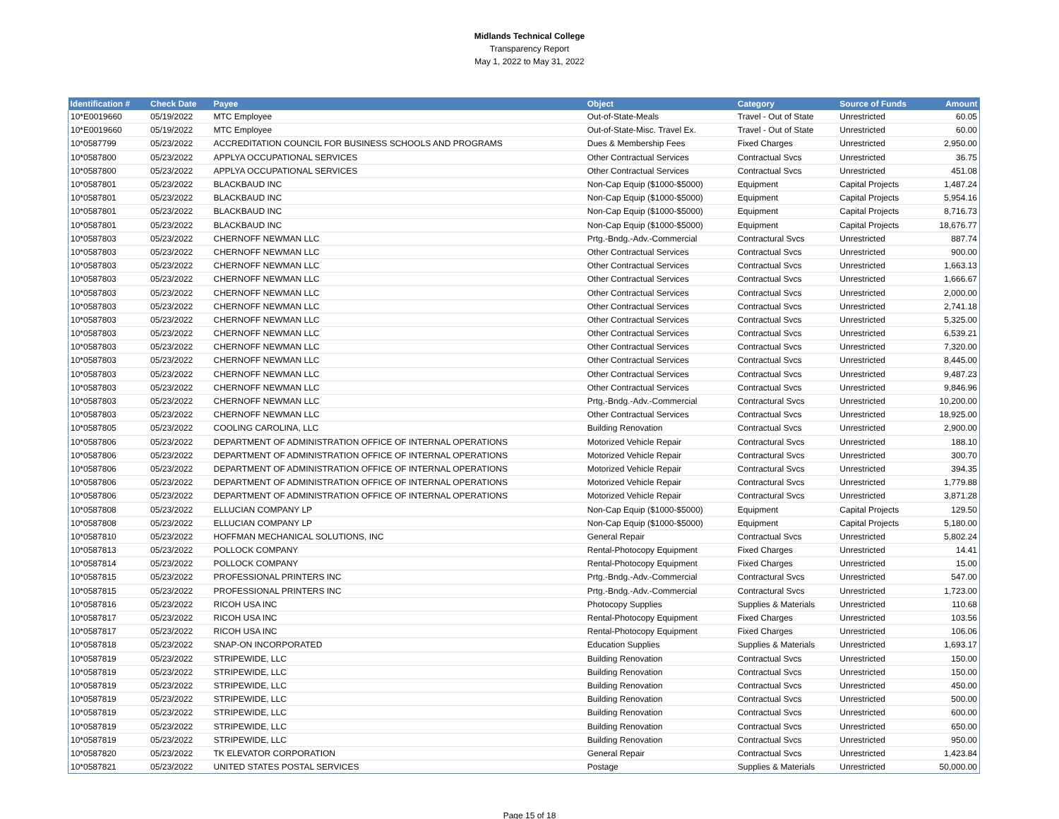Midlands Technical College
Transparency Report
May 1, 2022 to May 31, 2022
| Identification # | Check Date | Payee | Object | Category | Source of Funds | Amount |
| --- | --- | --- | --- | --- | --- | --- |
| 10*E0019660 | 05/19/2022 | MTC Employee | Out-of-State-Meals | Travel - Out of State | Unrestricted | 60.05 |
| 10*E0019660 | 05/19/2022 | MTC Employee | Out-of-State-Misc. Travel Ex. | Travel - Out of State | Unrestricted | 60.00 |
| 10*0587799 | 05/23/2022 | ACCREDITATION COUNCIL FOR BUSINESS SCHOOLS AND PROGRAMS | Dues & Membership Fees | Fixed Charges | Unrestricted | 2,950.00 |
| 10*0587800 | 05/23/2022 | APPLYA OCCUPATIONAL SERVICES | Other Contractual Services | Contractual Svcs | Unrestricted | 36.75 |
| 10*0587800 | 05/23/2022 | APPLYA OCCUPATIONAL SERVICES | Other Contractual Services | Contractual Svcs | Unrestricted | 451.08 |
| 10*0587801 | 05/23/2022 | BLACKBAUD INC | Non-Cap Equip ($1000-$5000) | Equipment | Capital Projects | 1,487.24 |
| 10*0587801 | 05/23/2022 | BLACKBAUD INC | Non-Cap Equip ($1000-$5000) | Equipment | Capital Projects | 5,954.16 |
| 10*0587801 | 05/23/2022 | BLACKBAUD INC | Non-Cap Equip ($1000-$5000) | Equipment | Capital Projects | 8,716.73 |
| 10*0587801 | 05/23/2022 | BLACKBAUD INC | Non-Cap Equip ($1000-$5000) | Equipment | Capital Projects | 18,676.77 |
| 10*0587803 | 05/23/2022 | CHERNOFF NEWMAN LLC | Prtg.-Bndg.-Adv.-Commercial | Contractural Svcs | Unrestricted | 887.74 |
| 10*0587803 | 05/23/2022 | CHERNOFF NEWMAN LLC | Other Contractual Services | Contractual Svcs | Unrestricted | 900.00 |
| 10*0587803 | 05/23/2022 | CHERNOFF NEWMAN LLC | Other Contractual Services | Contractual Svcs | Unrestricted | 1,663.13 |
| 10*0587803 | 05/23/2022 | CHERNOFF NEWMAN LLC | Other Contractual Services | Contractual Svcs | Unrestricted | 1,666.67 |
| 10*0587803 | 05/23/2022 | CHERNOFF NEWMAN LLC | Other Contractual Services | Contractual Svcs | Unrestricted | 2,000.00 |
| 10*0587803 | 05/23/2022 | CHERNOFF NEWMAN LLC | Other Contractual Services | Contractual Svcs | Unrestricted | 2,741.18 |
| 10*0587803 | 05/23/2022 | CHERNOFF NEWMAN LLC | Other Contractual Services | Contractual Svcs | Unrestricted | 5,325.00 |
| 10*0587803 | 05/23/2022 | CHERNOFF NEWMAN LLC | Other Contractual Services | Contractual Svcs | Unrestricted | 6,539.21 |
| 10*0587803 | 05/23/2022 | CHERNOFF NEWMAN LLC | Other Contractual Services | Contractual Svcs | Unrestricted | 7,320.00 |
| 10*0587803 | 05/23/2022 | CHERNOFF NEWMAN LLC | Other Contractual Services | Contractual Svcs | Unrestricted | 8,445.00 |
| 10*0587803 | 05/23/2022 | CHERNOFF NEWMAN LLC | Other Contractual Services | Contractual Svcs | Unrestricted | 9,487.23 |
| 10*0587803 | 05/23/2022 | CHERNOFF NEWMAN LLC | Other Contractual Services | Contractual Svcs | Unrestricted | 9,846.96 |
| 10*0587803 | 05/23/2022 | CHERNOFF NEWMAN LLC | Prtg.-Bndg.-Adv.-Commercial | Contractural Svcs | Unrestricted | 10,200.00 |
| 10*0587803 | 05/23/2022 | CHERNOFF NEWMAN LLC | Other Contractual Services | Contractual Svcs | Unrestricted | 18,925.00 |
| 10*0587805 | 05/23/2022 | COOLING CAROLINA, LLC | Building Renovation | Contractual Svcs | Unrestricted | 2,900.00 |
| 10*0587806 | 05/23/2022 | DEPARTMENT OF ADMINISTRATION OFFICE OF INTERNAL OPERATIONS | Motorized Vehicle Repair | Contractural Svcs | Unrestricted | 188.10 |
| 10*0587806 | 05/23/2022 | DEPARTMENT OF ADMINISTRATION OFFICE OF INTERNAL OPERATIONS | Motorized Vehicle Repair | Contractural Svcs | Unrestricted | 300.70 |
| 10*0587806 | 05/23/2022 | DEPARTMENT OF ADMINISTRATION OFFICE OF INTERNAL OPERATIONS | Motorized Vehicle Repair | Contractural Svcs | Unrestricted | 394.35 |
| 10*0587806 | 05/23/2022 | DEPARTMENT OF ADMINISTRATION OFFICE OF INTERNAL OPERATIONS | Motorized Vehicle Repair | Contractural Svcs | Unrestricted | 1,779.88 |
| 10*0587806 | 05/23/2022 | DEPARTMENT OF ADMINISTRATION OFFICE OF INTERNAL OPERATIONS | Motorized Vehicle Repair | Contractural Svcs | Unrestricted | 3,871.28 |
| 10*0587808 | 05/23/2022 | ELLUCIAN COMPANY LP | Non-Cap Equip ($1000-$5000) | Equipment | Capital Projects | 129.50 |
| 10*0587808 | 05/23/2022 | ELLUCIAN COMPANY LP | Non-Cap Equip ($1000-$5000) | Equipment | Capital Projects | 5,180.00 |
| 10*0587810 | 05/23/2022 | HOFFMAN MECHANICAL SOLUTIONS, INC | General Repair | Contractual Svcs | Unrestricted | 5,802.24 |
| 10*0587813 | 05/23/2022 | POLLOCK COMPANY | Rental-Photocopy Equipment | Fixed Charges | Unrestricted | 14.41 |
| 10*0587814 | 05/23/2022 | POLLOCK COMPANY | Rental-Photocopy Equipment | Fixed Charges | Unrestricted | 15.00 |
| 10*0587815 | 05/23/2022 | PROFESSIONAL PRINTERS INC | Prtg.-Bndg.-Adv.-Commercial | Contractural Svcs | Unrestricted | 547.00 |
| 10*0587815 | 05/23/2022 | PROFESSIONAL PRINTERS INC | Prtg.-Bndg.-Adv.-Commercial | Contractural Svcs | Unrestricted | 1,723.00 |
| 10*0587816 | 05/23/2022 | RICOH USA INC | Photocopy Supplies | Supplies & Materials | Unrestricted | 110.68 |
| 10*0587817 | 05/23/2022 | RICOH USA INC | Rental-Photocopy Equipment | Fixed Charges | Unrestricted | 103.56 |
| 10*0587817 | 05/23/2022 | RICOH USA INC | Rental-Photocopy Equipment | Fixed Charges | Unrestricted | 106.06 |
| 10*0587818 | 05/23/2022 | SNAP-ON INCORPORATED | Education Supplies | Supplies & Materials | Unrestricted | 1,693.17 |
| 10*0587819 | 05/23/2022 | STRIPEWIDE, LLC | Building Renovation | Contractual Svcs | Unrestricted | 150.00 |
| 10*0587819 | 05/23/2022 | STRIPEWIDE, LLC | Building Renovation | Contractual Svcs | Unrestricted | 150.00 |
| 10*0587819 | 05/23/2022 | STRIPEWIDE, LLC | Building Renovation | Contractual Svcs | Unrestricted | 450.00 |
| 10*0587819 | 05/23/2022 | STRIPEWIDE, LLC | Building Renovation | Contractual Svcs | Unrestricted | 500.00 |
| 10*0587819 | 05/23/2022 | STRIPEWIDE, LLC | Building Renovation | Contractual Svcs | Unrestricted | 600.00 |
| 10*0587819 | 05/23/2022 | STRIPEWIDE, LLC | Building Renovation | Contractual Svcs | Unrestricted | 650.00 |
| 10*0587819 | 05/23/2022 | STRIPEWIDE, LLC | Building Renovation | Contractual Svcs | Unrestricted | 950.00 |
| 10*0587820 | 05/23/2022 | TK ELEVATOR CORPORATION | General Repair | Contractual Svcs | Unrestricted | 1,423.84 |
| 10*0587821 | 05/23/2022 | UNITED STATES POSTAL SERVICES | Postage | Supplies & Materials | Unrestricted | 50,000.00 |
Page 15 of 18